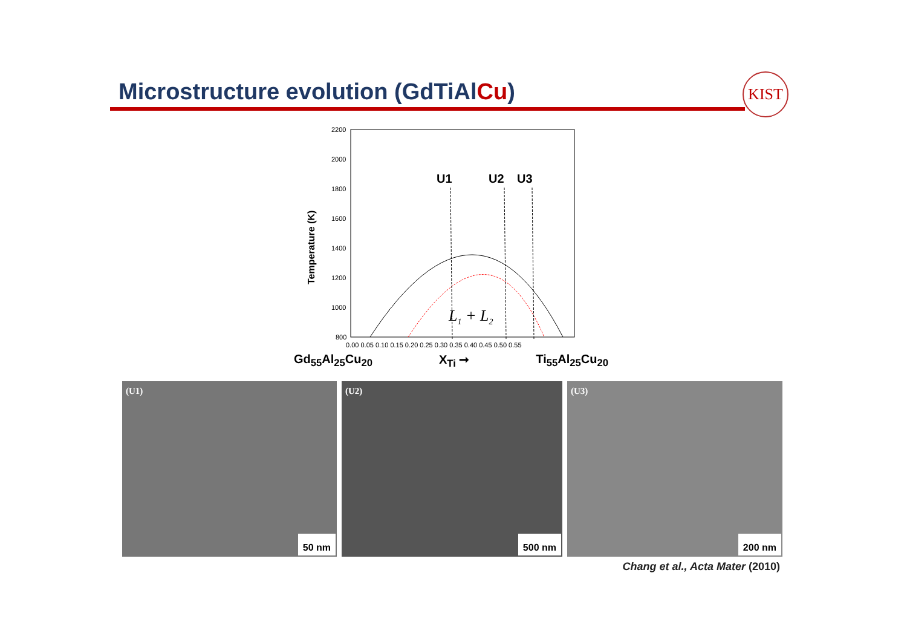Microstructure evolution (GdTiAlCu)
KIST
2200
2000
1800
1600
1400
1200
1000
800
Temperature (K)
0.00 0.05 0.10 0.15 0.20 0.25 0.30 0.35 0.40 0.45 0.50 0.55
U1
U2
U3
L1 + L2
Gd<sub>55</sub>Al<sub>25</sub>Cu<sub>20</sub> X<sub>Ti</sub> ➞ Ti<sub>55</sub>Al<sub>25</sub>Cu<sub>20</sub>
(U1)
50 nm
(U2)
500 nm
(U3)
200 nm
Chang et al., Acta Mater (2010)